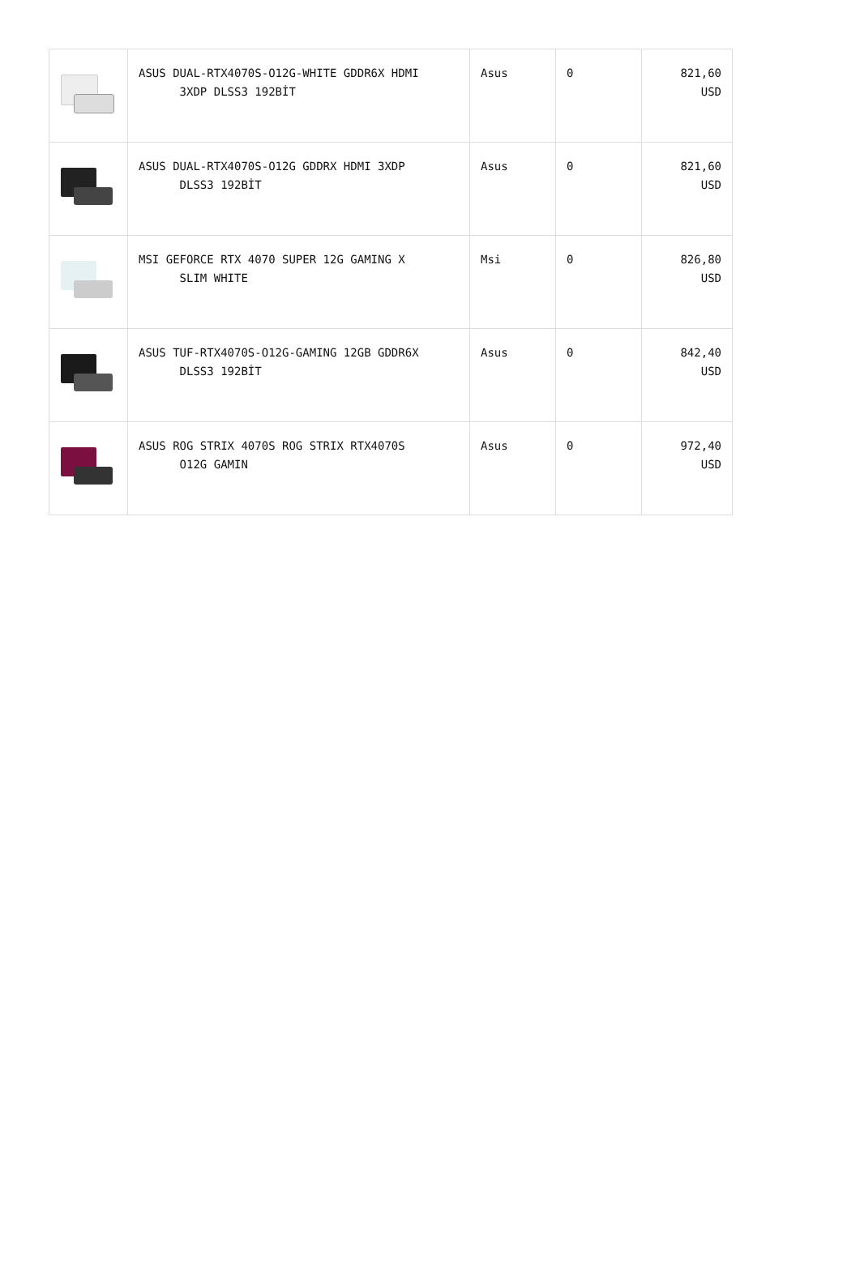| | ASUS DUAL-RTX4070S-O12G-WHITE GDDR6X HDMI 3XDP DLSS3 192BİT | Asus | 0 | 821,60 USD |
| | ASUS DUAL-RTX4070S-O12G GDDRX HDMI 3XDP DLSS3 192BİT | Asus | 0 | 821,60 USD |
| | MSI GEFORCE RTX 4070 SUPER 12G GAMING X SLIM WHITE | Msi | 0 | 826,80 USD |
| | ASUS TUF-RTX4070S-O12G-GAMING 12GB GDDR6X DLSS3 192BİT | Asus | 0 | 842,40 USD |
| | ASUS ROG STRIX 4070S ROG STRIX RTX4070S O12G GAMIN | Asus | 0 | 972,40 USD |